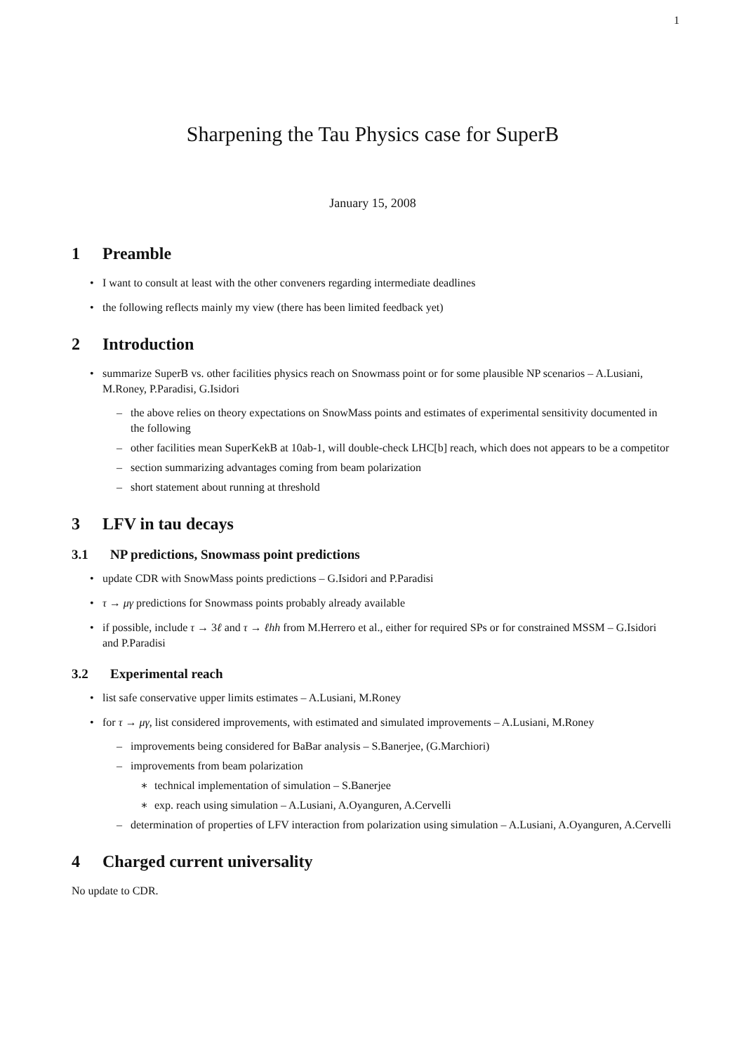1
Sharpening the Tau Physics case for SuperB
January 15, 2008
1 Preamble
• I want to consult at least with the other conveners regarding intermediate deadlines
• the following reflects mainly my view (there has been limited feedback yet)
2 Introduction
• summarize SuperB vs. other facilities physics reach on Snowmass point or for some plausible NP scenarios – A.Lusiani, M.Roney, P.Paradisi, G.Isidori
– the above relies on theory expectations on SnowMass points and estimates of experimental sensitivity documented in the following
– other facilities mean SuperKekB at 10ab-1, will double-check LHC[b] reach, which does not appears to be a competitor
– section summarizing advantages coming from beam polarization
– short statement about running at threshold
3 LFV in tau decays
3.1 NP predictions, Snowmass point predictions
• update CDR with SnowMass points predictions – G.Isidori and P.Paradisi
• τ → μγ predictions for Snowmass points probably already available
• if possible, include τ → 3ℓ and τ → ℓhh from M.Herrero et al., either for required SPs or for constrained MSSM – G.Isidori and P.Paradisi
3.2 Experimental reach
• list safe conservative upper limits estimates – A.Lusiani, M.Roney
• for τ → μγ, list considered improvements, with estimated and simulated improvements – A.Lusiani, M.Roney
– improvements being considered for BaBar analysis – S.Banerjee, (G.Marchiori)
– improvements from beam polarization
∗ technical implementation of simulation – S.Banerjee
∗ exp. reach using simulation – A.Lusiani, A.Oyanguren, A.Cervelli
– determination of properties of LFV interaction from polarization using simulation – A.Lusiani, A.Oyanguren, A.Cervelli
4 Charged current universality
No update to CDR.